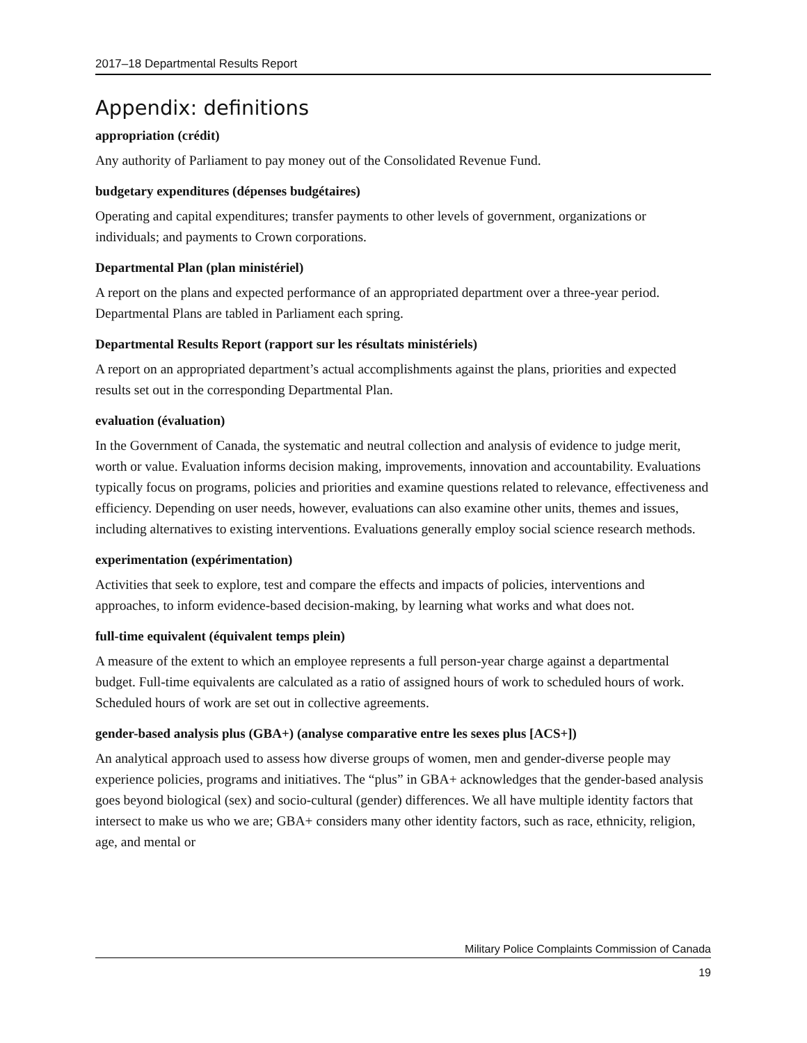2017–18 Departmental Results Report
Appendix: definitions
appropriation (crédit)
Any authority of Parliament to pay money out of the Consolidated Revenue Fund.
budgetary expenditures (dépenses budgétaires)
Operating and capital expenditures; transfer payments to other levels of government, organizations or individuals; and payments to Crown corporations.
Departmental Plan (plan ministériel)
A report on the plans and expected performance of an appropriated department over a three-year period. Departmental Plans are tabled in Parliament each spring.
Departmental Results Report (rapport sur les résultats ministériels)
A report on an appropriated department’s actual accomplishments against the plans, priorities and expected results set out in the corresponding Departmental Plan.
evaluation (évaluation)
In the Government of Canada, the systematic and neutral collection and analysis of evidence to judge merit, worth or value. Evaluation informs decision making, improvements, innovation and accountability. Evaluations typically focus on programs, policies and priorities and examine questions related to relevance, effectiveness and efficiency. Depending on user needs, however, evaluations can also examine other units, themes and issues, including alternatives to existing interventions. Evaluations generally employ social science research methods.
experimentation (expérimentation)
Activities that seek to explore, test and compare the effects and impacts of policies, interventions and approaches, to inform evidence-based decision-making, by learning what works and what does not.
full-time equivalent (équivalent temps plein)
A measure of the extent to which an employee represents a full person-year charge against a departmental budget. Full-time equivalents are calculated as a ratio of assigned hours of work to scheduled hours of work. Scheduled hours of work are set out in collective agreements.
gender-based analysis plus (GBA+) (analyse comparative entre les sexes plus [ACS+])
An analytical approach used to assess how diverse groups of women, men and gender-diverse people may experience policies, programs and initiatives. The “plus” in GBA+ acknowledges that the gender-based analysis goes beyond biological (sex) and socio-cultural (gender) differences. We all have multiple identity factors that intersect to make us who we are; GBA+ considers many other identity factors, such as race, ethnicity, religion, age, and mental or
Military Police Complaints Commission of Canada
19